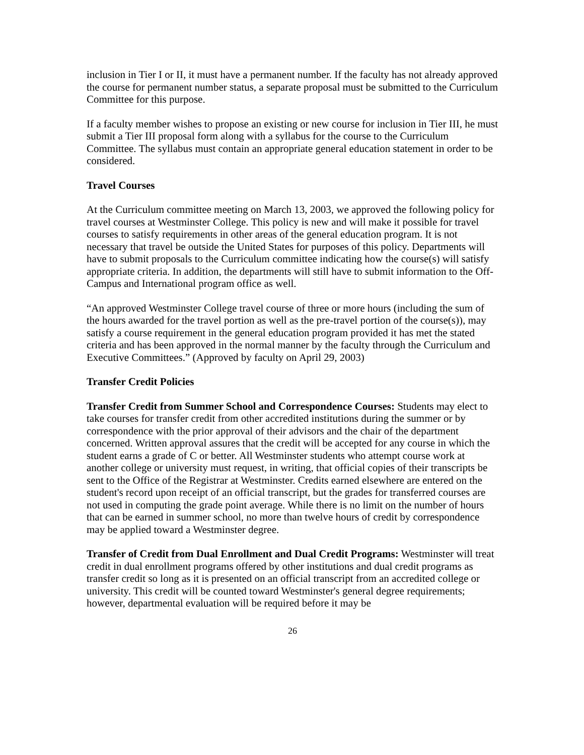inclusion in Tier I or II, it must have a permanent number. If the faculty has not already approved the course for permanent number status, a separate proposal must be submitted to the Curriculum Committee for this purpose.
If a faculty member wishes to propose an existing or new course for inclusion in Tier III, he must submit a Tier III proposal form along with a syllabus for the course to the Curriculum Committee. The syllabus must contain an appropriate general education statement in order to be considered.
Travel Courses
At the Curriculum committee meeting on March 13, 2003, we approved the following policy for travel courses at Westminster College. This policy is new and will make it possible for travel courses to satisfy requirements in other areas of the general education program. It is not necessary that travel be outside the United States for purposes of this policy. Departments will have to submit proposals to the Curriculum committee indicating how the course(s) will satisfy appropriate criteria. In addition, the departments will still have to submit information to the Off-Campus and International program office as well.
“An approved Westminster College travel course of three or more hours (including the sum of the hours awarded for the travel portion as well as the pre-travel portion of the course(s)), may satisfy a course requirement in the general education program provided it has met the stated criteria and has been approved in the normal manner by the faculty through the Curriculum and Executive Committees.” (Approved by faculty on April 29, 2003)
Transfer Credit Policies
Transfer Credit from Summer School and Correspondence Courses: Students may elect to take courses for transfer credit from other accredited institutions during the summer or by correspondence with the prior approval of their advisors and the chair of the department concerned. Written approval assures that the credit will be accepted for any course in which the student earns a grade of C or better. All Westminster students who attempt course work at another college or university must request, in writing, that official copies of their transcripts be sent to the Office of the Registrar at Westminster. Credits earned elsewhere are entered on the student's record upon receipt of an official transcript, but the grades for transferred courses are not used in computing the grade point average. While there is no limit on the number of hours that can be earned in summer school, no more than twelve hours of credit by correspondence may be applied toward a Westminster degree.
Transfer of Credit from Dual Enrollment and Dual Credit Programs: Westminster will treat credit in dual enrollment programs offered by other institutions and dual credit programs as transfer credit so long as it is presented on an official transcript from an accredited college or university. This credit will be counted toward Westminster's general degree requirements; however, departmental evaluation will be required before it may be
26